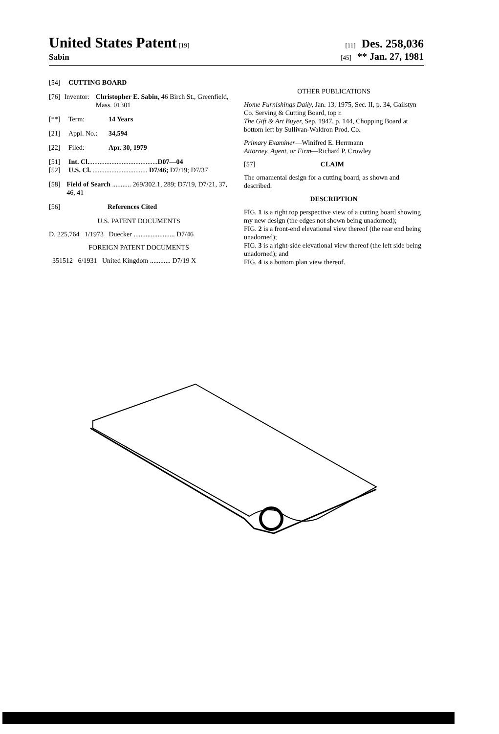United States Patent [19] [11] Des. 258,036
Sabin [45] ** Jan. 27, 1981
[54] CUTTING BOARD
[76] Inventor: Christopher E. Sabin, 46 Birch St., Greenfield, Mass. 01301
[**] Term: 14 Years
[21] Appl. No.: 34,594
[22] Filed: Apr. 30, 1979
[51] Int. Cl. ........................................ D07—04
[52] U.S. Cl. ................................ D7/46; D7/19; D7/37
[58] Field of Search ........... 269/302.1, 289; D7/19, D7/21, 37, 46, 41
[56] References Cited
U.S. PATENT DOCUMENTS
D. 225,764 1/1973 Duecker ........................ D7/46
FOREIGN PATENT DOCUMENTS
351512 6/1931 United Kingdom ............ D7/19 X
OTHER PUBLICATIONS
Home Furnishings Daily, Jan. 13, 1975, Sec. II, p. 34, Gailstyn Co. Serving & Cutting Board, top r.
The Gift & Art Buyer, Sep. 1947, p. 144, Chopping Board at bottom left by Sullivan-Waldron Prod. Co.
Primary Examiner—Winifred E. Herrmann
Attorney, Agent, or Firm—Richard P. Crowley
[57] CLAIM
The ornamental design for a cutting board, as shown and described.
DESCRIPTION
FIG. 1 is a right top perspective view of a cutting board showing my new design (the edges not shown being unadorned);
FIG. 2 is a front-end elevational view thereof (the rear end being unadorned);
FIG. 3 is a right-side elevational view thereof (the left side being unadorned); and
FIG. 4 is a bottom plan view thereof.